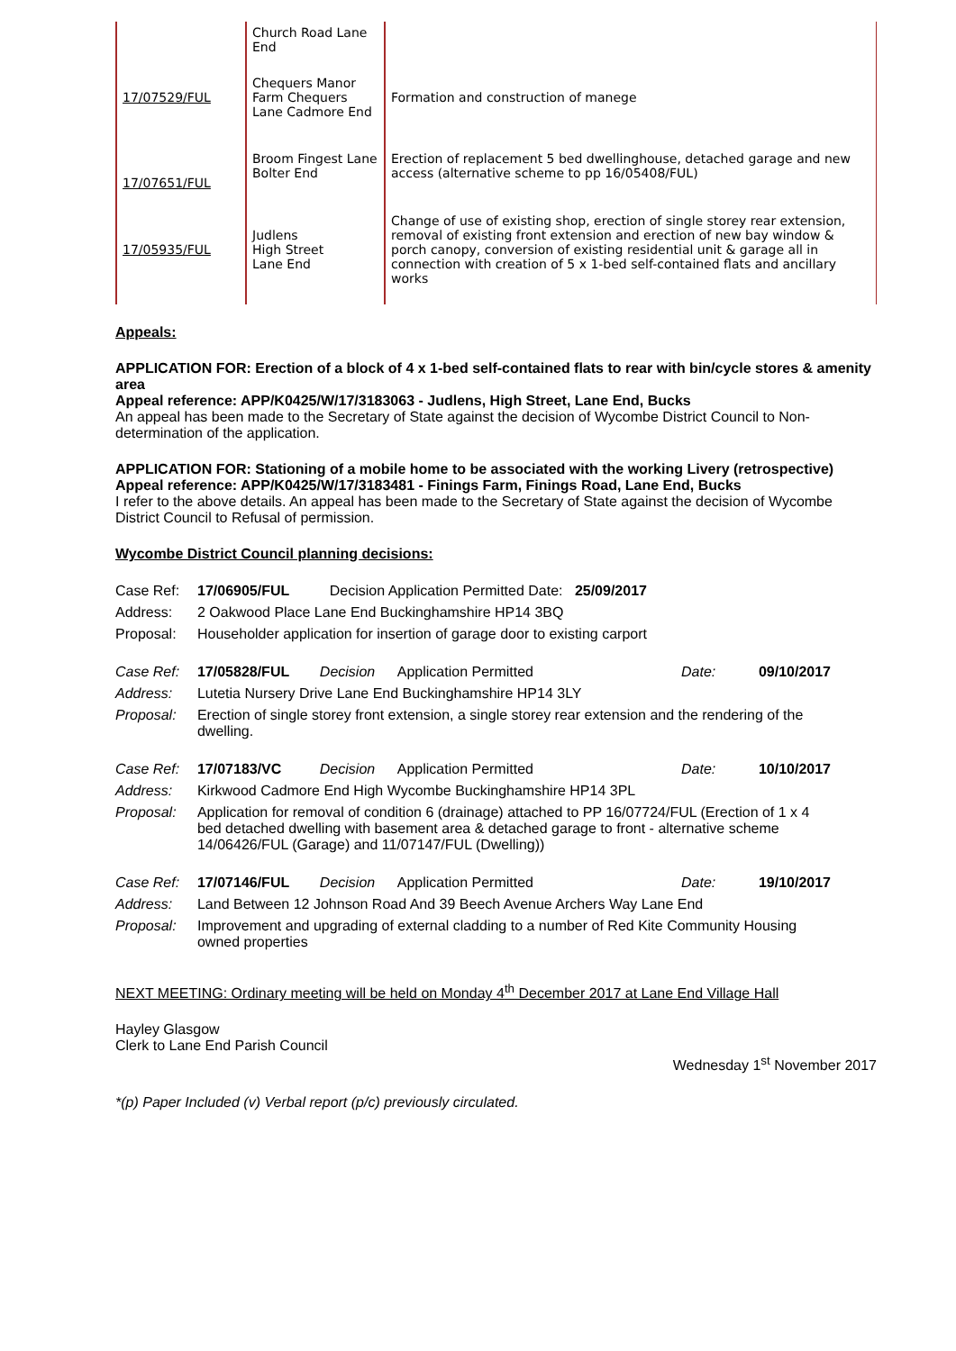| | Church Road Lane End | |
| 17/07529/FUL | Chequers Manor Farm Chequers Lane Cadmore End | Formation and construction of manege |
| 17/07651/FUL | Broom Fingest Lane Bolter End | Erection of replacement 5 bed dwellinghouse, detached garage and new access (alternative scheme to pp 16/05408/FUL) |
| 17/05935/FUL | Judlens High Street Lane End | Change of use of existing shop, erection of single storey rear extension, removal of existing front extension and erection of new bay window & porch canopy, conversion of existing residential unit & garage all in connection with creation of 5 x 1-bed self-contained flats and ancillary works |
Appeals:
APPLICATION FOR: Erection of a block of 4 x 1-bed self-contained flats to rear with bin/cycle stores & amenity area
Appeal reference: APP/K0425/W/17/3183063 - Judlens, High Street, Lane End, Bucks
An appeal has been made to the Secretary of State against the decision of Wycombe District Council to Non-determination of the application.
APPLICATION FOR: Stationing of a mobile home to be associated with the working Livery (retrospective)
Appeal reference: APP/K0425/W/17/3183481 - Finings Farm, Finings Road, Lane End, Bucks
I refer to the above details. An appeal has been made to the Secretary of State against the decision of Wycombe District Council to Refusal of permission.
Wycombe District Council planning decisions:
| Case Ref: | 17/06905/FUL Decision Application Permitted Date: 25/09/2017 |
| Address: | 2 Oakwood Place Lane End Buckinghamshire HP14 3BQ |
| Proposal: | Householder application for insertion of garage door to existing carport |
| Case Ref: | 17/05828/FUL | Decision | Application Permitted | Date: | 09/10/2017 |
| Address: | Lutetia Nursery Drive Lane End Buckinghamshire HP14 3LY | | | | |
| Proposal: | Erection of single storey front extension, a single storey rear extension and the rendering of the dwelling. | | | | |
| Case Ref: | 17/07183/VC | Decision | Application Permitted | Date: | 10/10/2017 |
| Address: | Kirkwood Cadmore End High Wycombe Buckinghamshire HP14 3PL | | | | |
| Proposal: | Application for removal of condition 6 (drainage) attached to PP 16/07724/FUL (Erection of 1 x 4 bed detached dwelling with basement area & detached garage to front - alternative scheme 14/06426/FUL (Garage) and 11/07147/FUL (Dwelling)) | | | | |
| Case Ref: | 17/07146/FUL | Decision | Application Permitted | Date: | 19/10/2017 |
| Address: | Land Between 12 Johnson Road And 39 Beech Avenue Archers Way Lane End | | | | |
| Proposal: | Improvement and upgrading of external cladding to a number of Red Kite Community Housing owned properties | | | | |
NEXT MEETING: Ordinary meeting will be held on Monday 4<sup>th</sup> December 2017 at Lane End Village Hall
Hayley Glasgow
Clerk to Lane End Parish Council
Wednesday 1<sup>st</sup> November 2017
*(p) Paper Included (v) Verbal report (p/c) previously circulated.